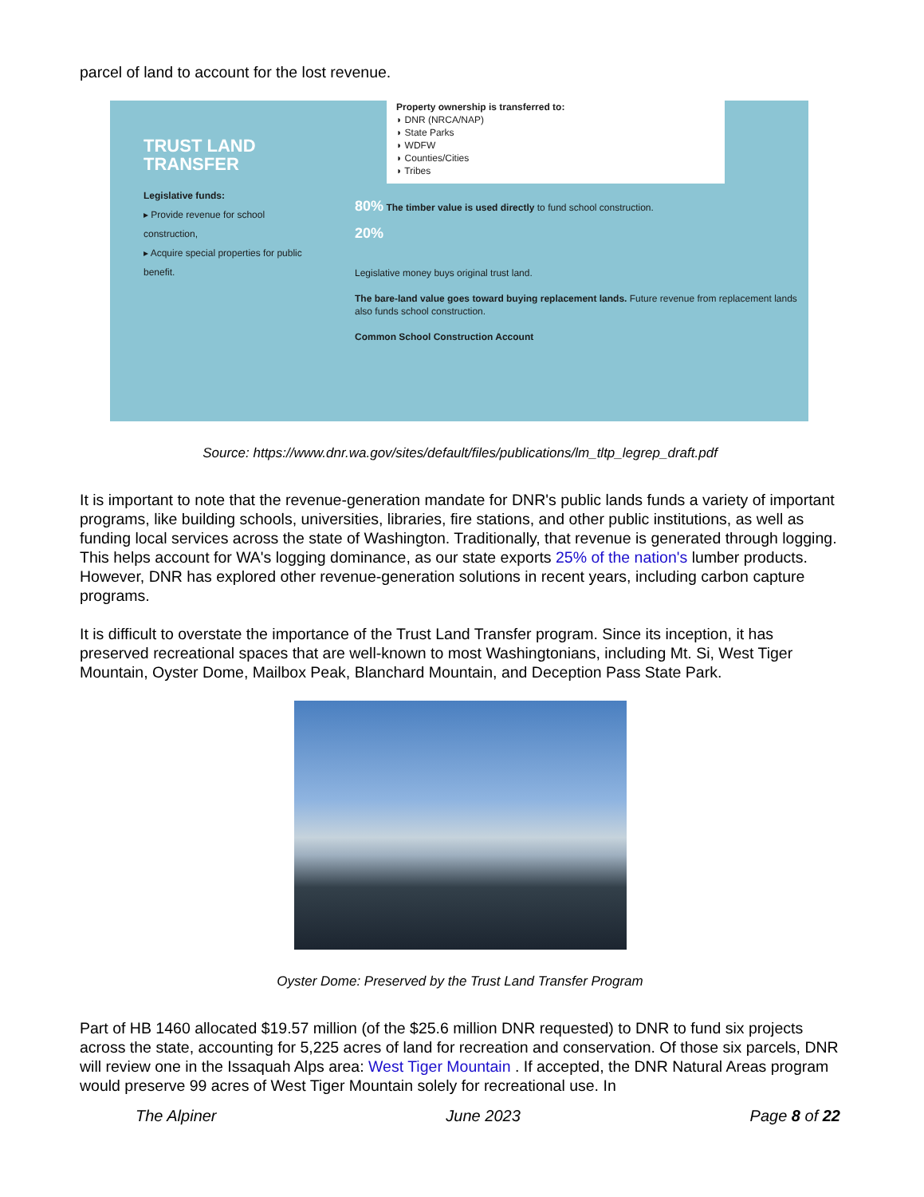parcel of land to account for the lost revenue.
TRUST LAND TRANSFER
Legislative funds:
▸ Provide revenue for school construction,
▸ Acquire special properties for public benefit.
Property ownership is transferred to:
◗ DNR (NRCA/NAP)
◗ State Parks
◗ WDFW
◗ Counties/Cities
◗ Tribes
80% The timber value is used directly to fund school construction.
20%
Legislative money buys original trust land.
The bare-land value goes toward buying replacement lands. Future revenue from replacement lands also funds school construction.
Common School Construction Account
Source: https://www.dnr.wa.gov/sites/default/files/publications/lm_tltp_legrep_draft.pdf
It is important to note that the revenue-generation mandate for DNR's public lands funds a variety of important programs, like building schools, universities, libraries, fire stations, and other public institutions, as well as funding local services across the state of Washington. Traditionally, that revenue is generated through logging. This helps account for WA's logging dominance, as our state exports 25% of the nation's lumber products. However, DNR has explored other revenue-generation solutions in recent years, including carbon capture programs.
It is difficult to overstate the importance of the Trust Land Transfer program. Since its inception, it has preserved recreational spaces that are well-known to most Washingtonians, including Mt. Si, West Tiger Mountain, Oyster Dome, Mailbox Peak, Blanchard Mountain, and Deception Pass State Park.
Oyster Dome: Preserved by the Trust Land Transfer Program
Part of HB 1460 allocated $19.57 million (of the $25.6 million DNR requested) to DNR to fund six projects across the state, accounting for 5,225 acres of land for recreation and conservation. Of those six parcels, DNR will review one in the Issaquah Alps area: West Tiger Mountain . If accepted, the DNR Natural Areas program would preserve 99 acres of West Tiger Mountain solely for recreational use. In
The Alpiner June 2023 Page 8 of 22